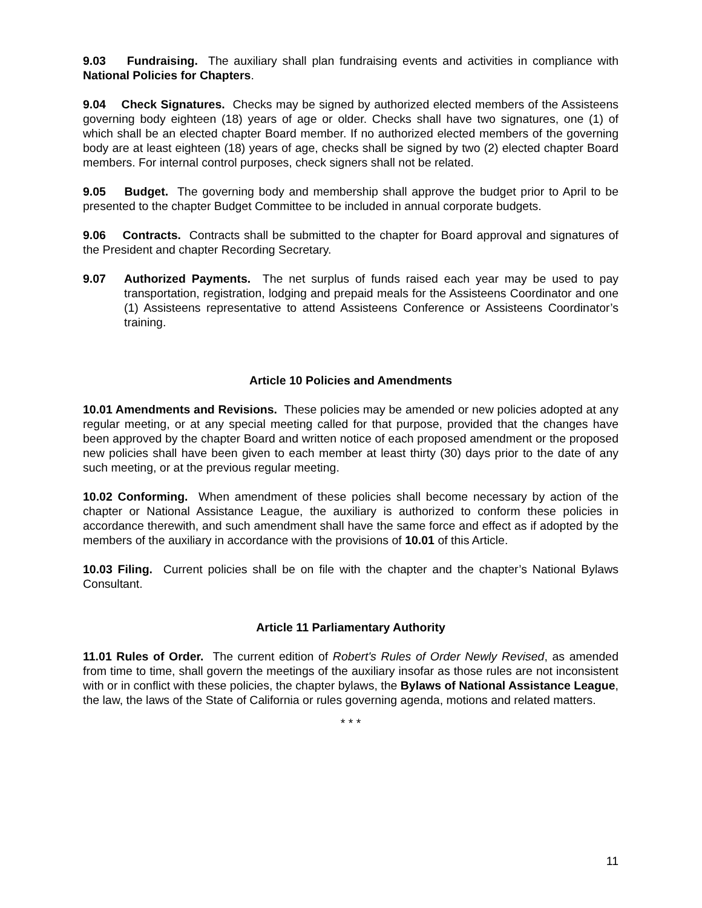9.03 Fundraising. The auxiliary shall plan fundraising events and activities in compliance with National Policies for Chapters.
9.04 Check Signatures. Checks may be signed by authorized elected members of the Assisteens governing body eighteen (18) years of age or older. Checks shall have two signatures, one (1) of which shall be an elected chapter Board member. If no authorized elected members of the governing body are at least eighteen (18) years of age, checks shall be signed by two (2) elected chapter Board members. For internal control purposes, check signers shall not be related.
9.05 Budget. The governing body and membership shall approve the budget prior to April to be presented to the chapter Budget Committee to be included in annual corporate budgets.
9.06 Contracts. Contracts shall be submitted to the chapter for Board approval and signatures of the President and chapter Recording Secretary.
9.07 Authorized Payments. The net surplus of funds raised each year may be used to pay transportation, registration, lodging and prepaid meals for the Assisteens Coordinator and one (1) Assisteens representative to attend Assisteens Conference or Assisteens Coordinator’s training.
Article 10 Policies and Amendments
10.01 Amendments and Revisions. These policies may be amended or new policies adopted at any regular meeting, or at any special meeting called for that purpose, provided that the changes have been approved by the chapter Board and written notice of each proposed amendment or the proposed new policies shall have been given to each member at least thirty (30) days prior to the date of any such meeting, or at the previous regular meeting.
10.02 Conforming. When amendment of these policies shall become necessary by action of the chapter or National Assistance League, the auxiliary is authorized to conform these policies in accordance therewith, and such amendment shall have the same force and effect as if adopted by the members of the auxiliary in accordance with the provisions of 10.01 of this Article.
10.03 Filing. Current policies shall be on file with the chapter and the chapter’s National Bylaws Consultant.
Article 11 Parliamentary Authority
11.01 Rules of Order. The current edition of Robert's Rules of Order Newly Revised, as amended from time to time, shall govern the meetings of the auxiliary insofar as those rules are not inconsistent with or in conflict with these policies, the chapter bylaws, the Bylaws of National Assistance League, the law, the laws of the State of California or rules governing agenda, motions and related matters.
* * *
11